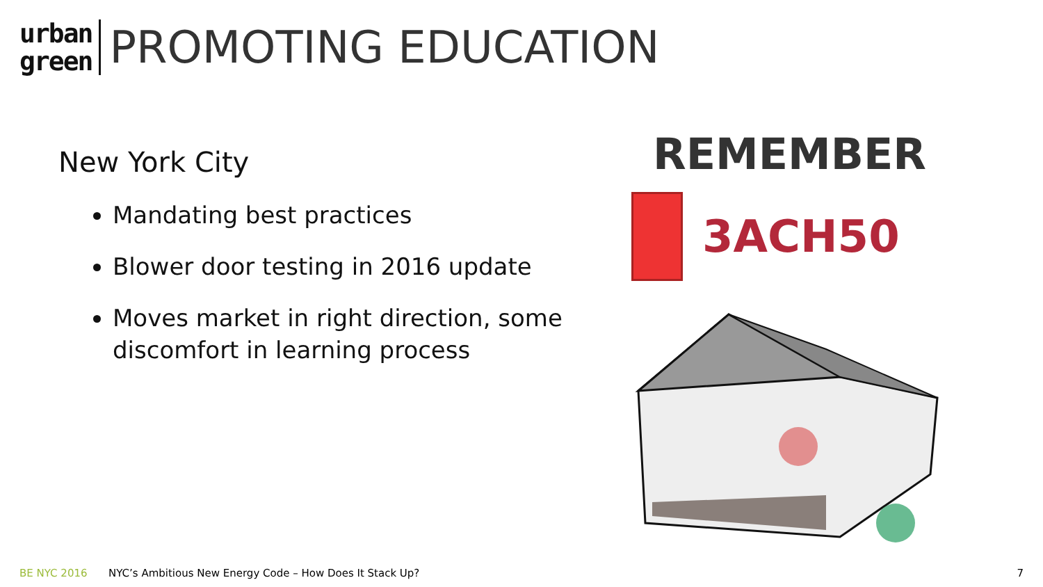urban
green
PROMOTING EDUCATION
New York City
Mandating best practices
Blower door testing in 2016 update
Moves market in right direction, some discomfort in learning process
REMEMBER
3ACH50
BE NYC 2016 NYC’s Ambitious New Energy Code – How Does It Stack Up? 7